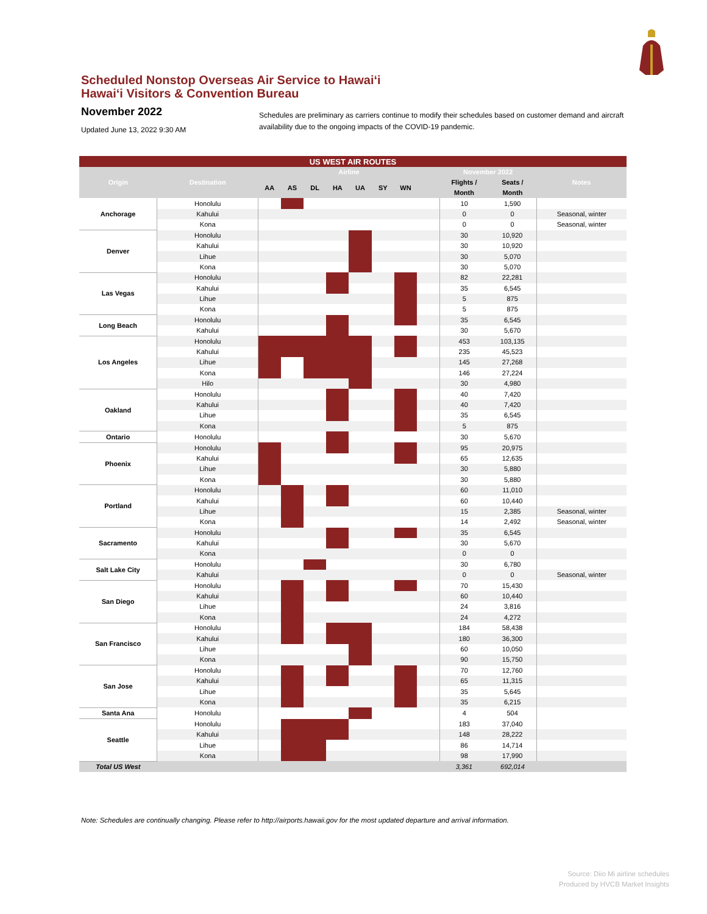Scheduled Nonstop Overseas Air Service to Hawaiʻi
Hawaiʻi Visitors & Convention Bureau
November 2022
Updated June 13, 2022 9:30 AM
Schedules are preliminary as carriers continue to modify their schedules based on customer demand and aircraft availability due to the ongoing impacts of the COVID-19 pandemic.
| US WEST AIR ROUTES | | | | | | | | | | | | |
| --- | --- | --- | --- | --- | --- | --- | --- | --- | --- | --- | --- | --- |
| Origin | Destination | Airline | | | | | | | | November 2022 | | Notes |
| | | AA | AS | DL | HA | UA | SY | WN | | Flights / Month | Seats / Month | |
| Anchorage | Honolulu | | | | | | | | | 10 | 1,590 | |
| | Kahului | | | | | | | | | 0 | 0 | Seasonal, winter |
| | Kona | | | | | | | | | 0 | 0 | Seasonal, winter |
| Denver | Honolulu | | | | | | | | | 30 | 10,920 | |
| | Kahului | | | | | | | | | 30 | 10,920 | |
| | Lihue | | | | | | | | | 30 | 5,070 | |
| | Kona | | | | | | | | | 30 | 5,070 | |
| Las Vegas | Honolulu | | | | | | | | | 82 | 22,281 | |
| | Kahului | | | | | | | | | 35 | 6,545 | |
| | Lihue | | | | | | | | | 5 | 875 | |
| | Kona | | | | | | | | | 5 | 875 | |
| Long Beach | Honolulu | | | | | | | | | 35 | 6,545 | |
| | Kahului | | | | | | | | | 30 | 5,670 | |
| Los Angeles | Honolulu | | | | | | | | | 453 | 103,135 | |
| | Kahului | | | | | | | | | 235 | 45,523 | |
| | Lihue | | | | | | | | | 145 | 27,268 | |
| | Kona | | | | | | | | | 146 | 27,224 | |
| | Hilo | | | | | | | | | 30 | 4,980 | |
| Oakland | Honolulu | | | | | | | | | 40 | 7,420 | |
| | Kahului | | | | | | | | | 40 | 7,420 | |
| | Lihue | | | | | | | | | 35 | 6,545 | |
| | Kona | | | | | | | | | 5 | 875 | |
| Ontario | Honolulu | | | | | | | | | 30 | 5,670 | |
| Phoenix | Honolulu | | | | | | | | | 95 | 20,975 | |
| | Kahului | | | | | | | | | 65 | 12,635 | |
| | Lihue | | | | | | | | | 30 | 5,880 | |
| | Kona | | | | | | | | | 30 | 5,880 | |
| Portland | Honolulu | | | | | | | | | 60 | 11,010 | |
| | Kahului | | | | | | | | | 60 | 10,440 | |
| | Lihue | | | | | | | | | 15 | 2,385 | Seasonal, winter |
| | Kona | | | | | | | | | 14 | 2,492 | Seasonal, winter |
| Sacramento | Honolulu | | | | | | | | | 35 | 6,545 | |
| | Kahului | | | | | | | | | 30 | 5,670 | |
| | Kona | | | | | | | | | 0 | 0 | |
| Salt Lake City | Honolulu | | | | | | | | | 30 | 6,780 | |
| | Kahului | | | | | | | | | 0 | 0 | Seasonal, winter |
| San Diego | Honolulu | | | | | | | | | 70 | 15,430 | |
| | Kahului | | | | | | | | | 60 | 10,440 | |
| | Lihue | | | | | | | | | 24 | 3,816 | |
| | Kona | | | | | | | | | 24 | 4,272 | |
| San Francisco | Honolulu | | | | | | | | | 184 | 58,438 | |
| | Kahului | | | | | | | | | 180 | 36,300 | |
| | Lihue | | | | | | | | | 60 | 10,050 | |
| | Kona | | | | | | | | | 90 | 15,750 | |
| San Jose | Honolulu | | | | | | | | | 70 | 12,760 | |
| | Kahului | | | | | | | | | 65 | 11,315 | |
| | Lihue | | | | | | | | | 35 | 5,645 | |
| | Kona | | | | | | | | | 35 | 6,215 | |
| Santa Ana | Honolulu | | | | | | | | | 4 | 504 | |
| Seattle | Honolulu | | | | | | | | | 183 | 37,040 | |
| | Kahului | | | | | | | | | 148 | 28,222 | |
| | Lihue | | | | | | | | | 86 | 14,714 | |
| | Kona | | | | | | | | | 98 | 17,990 | |
| Total US West | | | | | | | | | | 3,361 | 692,014 | |
Note: Schedules are continually changing. Please refer to http://airports.hawaii.gov for the most updated departure and arrival information.
Source: Diio Mi airline schedules
Produced by HVCB Market Insights